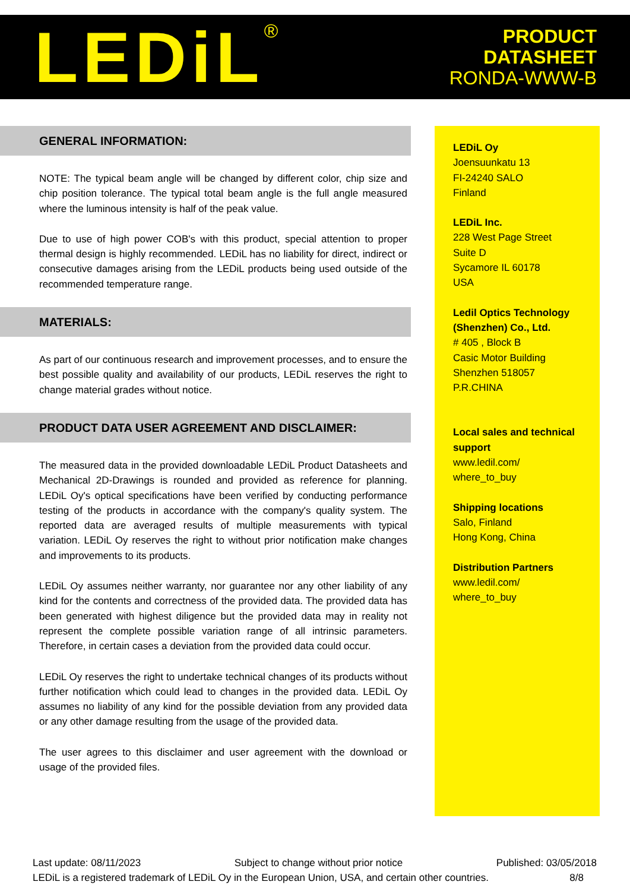LEDiL<sup>®</sup>
PRODUCT
DATASHEET
RONDA-WWW-B
GENERAL INFORMATION:
NOTE: The typical beam angle will be changed by different color, chip size and chip position tolerance. The typical total beam angle is the full angle measured where the luminous intensity is half of the peak value.
Due to use of high power COB's with this product, special attention to proper thermal design is highly recommended. LEDiL has no liability for direct, indirect or consecutive damages arising from the LEDiL products being used outside of the recommended temperature range.
MATERIALS:
As part of our continuous research and improvement processes, and to ensure the best possible quality and availability of our products, LEDiL reserves the right to change material grades without notice.
PRODUCT DATA USER AGREEMENT AND DISCLAIMER:
The measured data in the provided downloadable LEDiL Product Datasheets and Mechanical 2D-Drawings is rounded and provided as reference for planning. LEDiL Oy's optical specifications have been verified by conducting performance testing of the products in accordance with the company's quality system. The reported data are averaged results of multiple measurements with typical variation. LEDiL Oy reserves the right to without prior notification make changes and improvements to its products.
LEDiL Oy assumes neither warranty, nor guarantee nor any other liability of any kind for the contents and correctness of the provided data. The provided data has been generated with highest diligence but the provided data may in reality not represent the complete possible variation range of all intrinsic parameters. Therefore, in certain cases a deviation from the provided data could occur.
LEDiL Oy reserves the right to undertake technical changes of its products without further notification which could lead to changes in the provided data. LEDiL Oy assumes no liability of any kind for the possible deviation from any provided data or any other damage resulting from the usage of the provided data.
The user agrees to this disclaimer and user agreement with the download or usage of the provided files.
LEDiL Oy
Joensuunkatu 13
FI-24240 SALO
Finland
LEDiL Inc.
228 West Page Street
Suite D
Sycamore IL 60178
USA
Ledil Optics Technology (Shenzhen) Co., Ltd.
# 405 , Block B
Casic Motor Building
Shenzhen 518057
P.R.CHINA
Local sales and technical support
www.ledil.com/
where_to_buy
Shipping locations
Salo, Finland
Hong Kong, China
Distribution Partners
www.ledil.com/
where_to_buy
Last update: 08/11/2023 Subject to change without prior notice Published: 03/05/2018
LEDiL is a registered trademark of LEDiL Oy in the European Union, USA, and certain other countries. 8/8